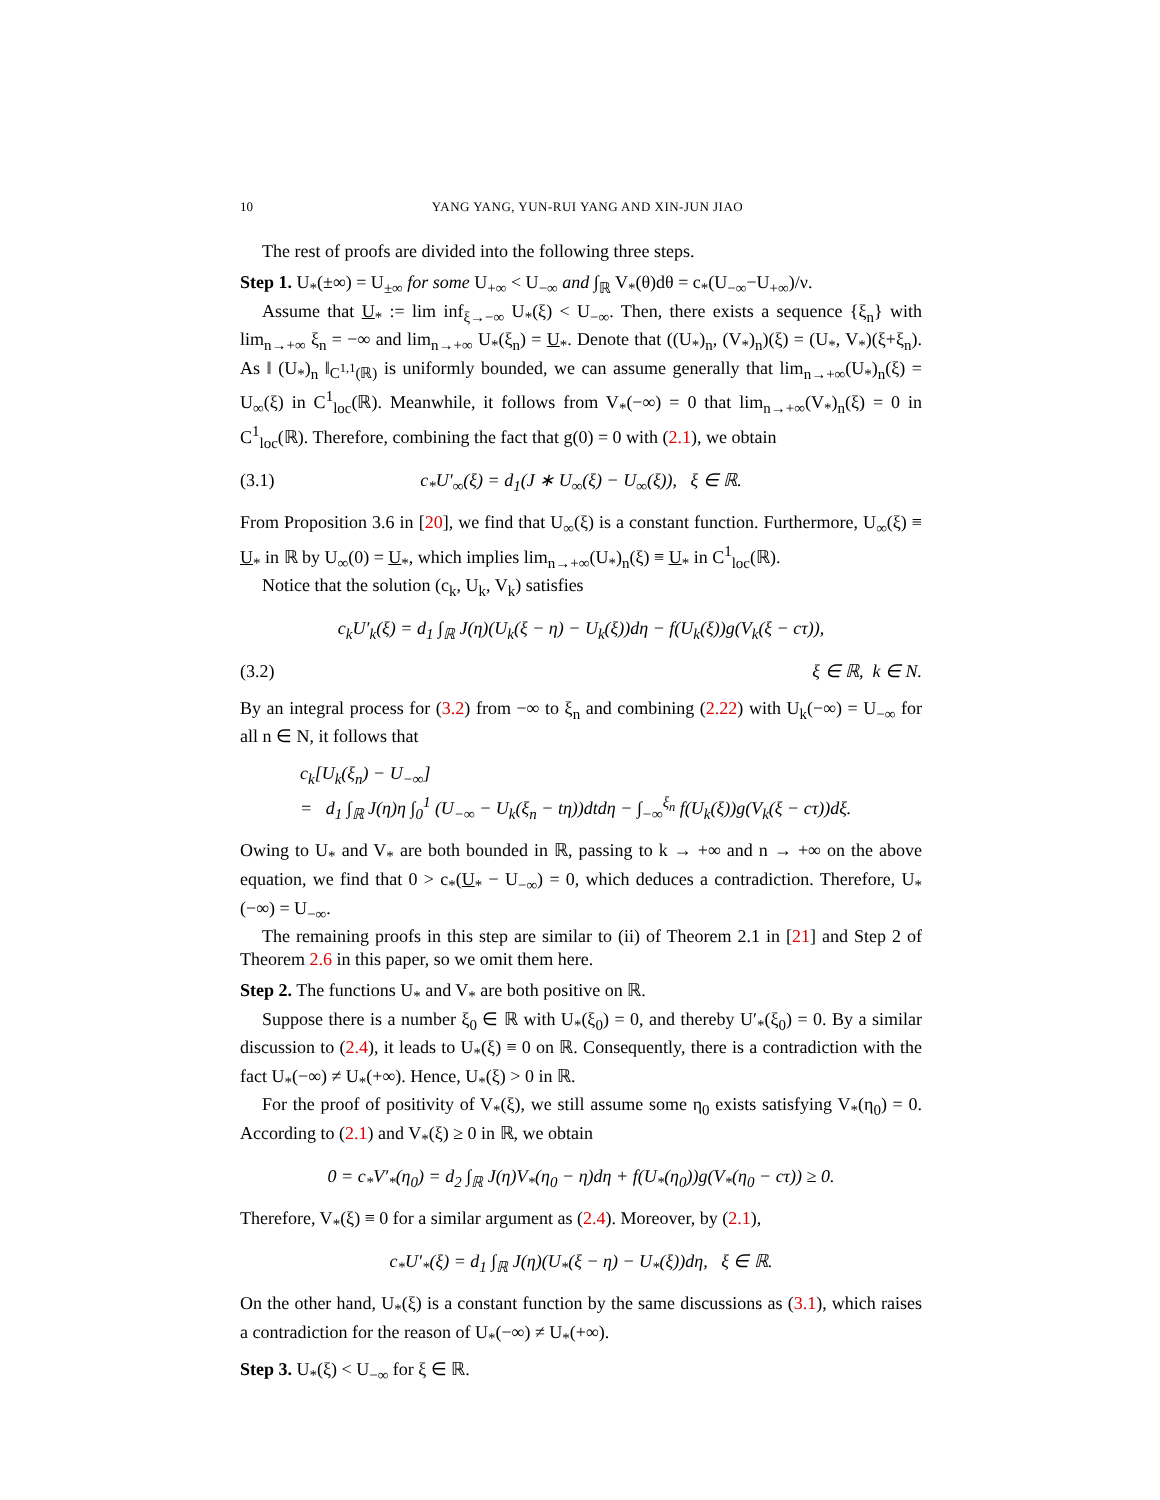10 YANG YANG, YUN-RUI YANG AND XIN-JUN JIAO
The rest of proofs are divided into the following three steps.
Step 1. U<sub>*</sub>(±∞) = U<sub>±∞</sub> for some U<sub>+∞</sub> < U<sub>−∞</sub> and ∫<sub>ℝ</sub> V<sub>*</sub>(θ)dθ = c<sub>*</sub>(U<sub>−∞</sub>−U<sub>+∞</sub>)/ν.
Assume that U<sub>*</sub> := lim inf<sub>ξ→−∞</sub> U<sub>*</sub>(ξ) < U<sub>−∞</sub>. Then, there exists a sequence {ξ<sub>n</sub>} with lim<sub>n→+∞</sub> ξ<sub>n</sub> = −∞ and lim<sub>n→+∞</sub> U<sub>*</sub>(ξ<sub>n</sub>) = U<sub>*</sub>. Denote that ((U<sub>*</sub>)<sub>n</sub>, (V<sub>*</sub>)<sub>n</sub>)(ξ) = (U<sub>*</sub>, V<sub>*</sub>)(ξ+ξ<sub>n</sub>). As ‖ (U<sub>*</sub>)<sub>n</sub> ‖<sub>C<sup>1,1</sup>(ℝ)</sub> is uniformly bounded, we can assume generally that lim<sub>n→+∞</sub>(U<sub>*</sub>)<sub>n</sub>(ξ) = U<sub>∞</sub>(ξ) in C<sup>1</sup><sub>loc</sub>(ℝ). Meanwhile, it follows from V<sub>*</sub>(−∞) = 0 that lim<sub>n→+∞</sub>(V<sub>*</sub>)<sub>n</sub>(ξ) = 0 in C<sup>1</sup><sub>loc</sub>(ℝ). Therefore, combining the fact that g(0) = 0 with (2.1), we obtain
(3.1) c<sub>*</sub>U′<sub>∞</sub>(ξ) = d<sub>1</sub>(J ∗ U<sub>∞</sub>(ξ) − U<sub>∞</sub>(ξ)), ξ ∈ ℝ.
From Proposition 3.6 in [20], we find that U<sub>∞</sub>(ξ) is a constant function. Furthermore, U<sub>∞</sub>(ξ) ≡ U<sub>*</sub> in ℝ by U<sub>∞</sub>(0) = U<sub>*</sub>, which implies lim<sub>n→+∞</sub>(U<sub>*</sub>)<sub>n</sub>(ξ) ≡ U<sub>*</sub> in C<sup>1</sup><sub>loc</sub>(ℝ).
Notice that the solution (c<sub>k</sub>, U<sub>k</sub>, V<sub>k</sub>) satisfies
c<sub>k</sub>U′<sub>k</sub>(ξ) = d<sub>1</sub> ∫<sub>ℝ</sub> J(η)(U<sub>k</sub>(ξ − η) − U<sub>k</sub>(ξ))dη − f(U<sub>k</sub>(ξ))g(V<sub>k</sub>(ξ − cτ)),
(3.2) ξ ∈ ℝ, k ∈ N.
By an integral process for (3.2) from −∞ to ξ<sub>n</sub> and combining (2.22) with U<sub>k</sub>(−∞) = U<sub>−∞</sub> for all n ∈ N, it follows that
c<sub>k</sub>[U<sub>k</sub>(ξ<sub>n</sub>) − U<sub>−∞</sub>]
= d<sub>1</sub> ∫<sub>ℝ</sub> J(η)η ∫<sub>0</sub><sup>1</sup> (U<sub>−∞</sub> − U<sub>k</sub>(ξ<sub>n</sub> − tη))dtdη − ∫<sub>−∞</sub><sup>ξ<sub>n</sub></sup> f(U<sub>k</sub>(ξ))g(V<sub>k</sub>(ξ − cτ))dξ.
Owing to U<sub>*</sub> and V<sub>*</sub> are both bounded in ℝ, passing to k → +∞ and n → +∞ on the above equation, we find that 0 > c<sub>*</sub>(U<sub>*</sub> − U<sub>−∞</sub>) = 0, which deduces a contradiction. Therefore, U<sub>*</sub>(−∞) = U<sub>−∞</sub>.
The remaining proofs in this step are similar to (ii) of Theorem 2.1 in [21] and Step 2 of Theorem 2.6 in this paper, so we omit them here.
Step 2. The functions U<sub>*</sub> and V<sub>*</sub> are both positive on ℝ.
Suppose there is a number ξ<sub>0</sub> ∈ ℝ with U<sub>*</sub>(ξ<sub>0</sub>) = 0, and thereby U′<sub>*</sub>(ξ<sub>0</sub>) = 0. By a similar discussion to (2.4), it leads to U<sub>*</sub>(ξ) ≡ 0 on ℝ. Consequently, there is a contradiction with the fact U<sub>*</sub>(−∞) ≠ U<sub>*</sub>(+∞). Hence, U<sub>*</sub>(ξ) > 0 in ℝ.
For the proof of positivity of V<sub>*</sub>(ξ), we still assume some η<sub>0</sub> exists satisfying V<sub>*</sub>(η<sub>0</sub>) = 0. According to (2.1) and V<sub>*</sub>(ξ) ≥ 0 in ℝ, we obtain
0 = c<sub>*</sub>V′<sub>*</sub>(η<sub>0</sub>) = d<sub>2</sub> ∫<sub>ℝ</sub> J(η)V<sub>*</sub>(η<sub>0</sub> − η)dη + f(U<sub>*</sub>(η<sub>0</sub>))g(V<sub>*</sub>(η<sub>0</sub> − cτ)) ≥ 0.
Therefore, V<sub>*</sub>(ξ) ≡ 0 for a similar argument as (2.4). Moreover, by (2.1),
c<sub>*</sub>U′<sub>*</sub>(ξ) = d<sub>1</sub> ∫<sub>ℝ</sub> J(η)(U<sub>*</sub>(ξ − η) − U<sub>*</sub>(ξ))dη, ξ ∈ ℝ.
On the other hand, U<sub>*</sub>(ξ) is a constant function by the same discussions as (3.1), which raises a contradiction for the reason of U<sub>*</sub>(−∞) ≠ U<sub>*</sub>(+∞).
Step 3. U<sub>*</sub>(ξ) < U<sub>−∞</sub> for ξ ∈ ℝ.